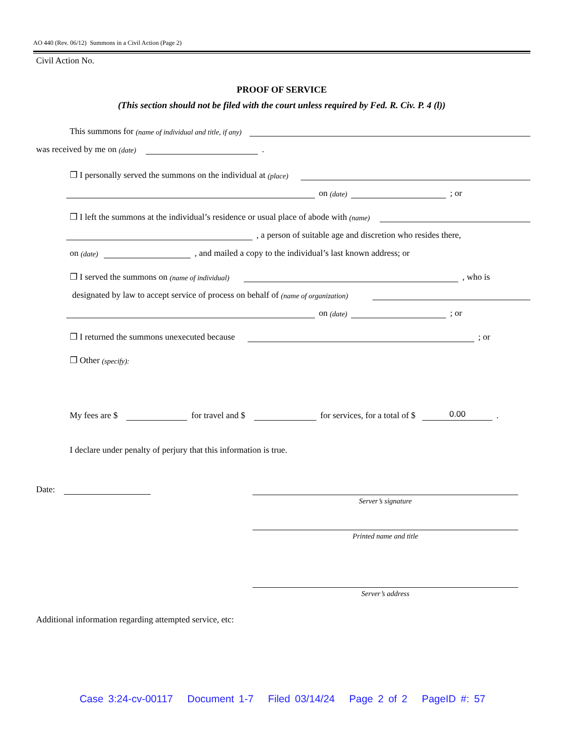AO 440 (Rev. 06/12) Summons in a Civil Action (Page 2)
Civil Action No.
PROOF OF SERVICE
(This section should not be filed with the court unless required by Fed. R. Civ. P. 4 (l))
This summons for (name of individual and title, if any)
was received by me on (date) .
❐ I personally served the summons on the individual at (place)
on (date) ; or
❐ I left the summons at the individual’s residence or usual place of abode with (name)
, a person of suitable age and discretion who resides there,
on (date) , and mailed a copy to the individual’s last known address; or
❐ I served the summons on (name of individual) , who is
designated by law to accept service of process on behalf of (name of organization)
on (date) ; or
❐ I returned the summons unexecuted because ; or
❐ Other (specify):
My fees are $ for travel and $ for services, for a total of $ 0.00.
I declare under penalty of perjury that this information is true.
Date:
Server’s signature
Printed name and title
Server’s address
Additional information regarding attempted service, etc:
Case 3:24-cv-00117 Document 1-7 Filed 03/14/24 Page 2 of 2 PageID #: 57